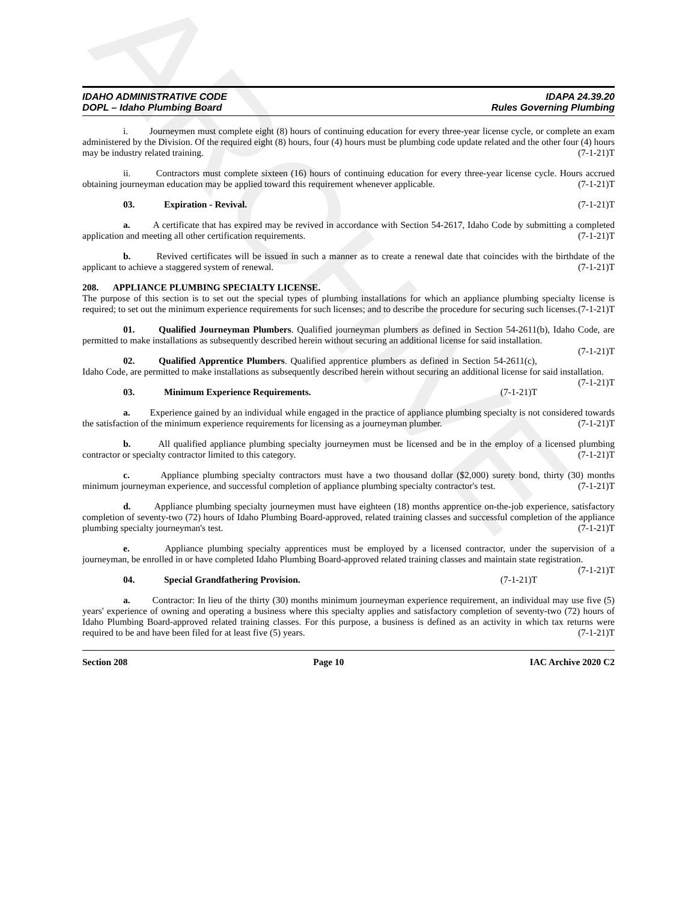ARCHIVE
IDAHO ADMINISTRATIVE CODE
DOPL – Idaho Plumbing Board
IDAPA 24.39.20
Rules Governing Plumbing
i. Journeymen must complete eight (8) hours of continuing education for every three-year license cycle, or complete an exam administered by the Division. Of the required eight (8) hours, four (4) hours must be plumbing code update related and the other four (4) hours may be industry related training. (7-1-21)T
ii. Contractors must complete sixteen (16) hours of continuing education for every three-year license cycle. Hours accrued obtaining journeyman education may be applied toward this requirement whenever applicable. (7-1-21)T
03. Expiration - Revival. (7-1-21)T
a. A certificate that has expired may be revived in accordance with Section 54-2617, Idaho Code by submitting a completed application and meeting all other certification requirements. (7-1-21)T
b. Revived certificates will be issued in such a manner as to create a renewal date that coincides with the birthdate of the applicant to achieve a staggered system of renewal. (7-1-21)T
208. APPLIANCE PLUMBING SPECIALTY LICENSE.
The purpose of this section is to set out the special types of plumbing installations for which an appliance plumbing specialty license is required; to set out the minimum experience requirements for such licenses; and to describe the procedure for securing such licenses. (7-1-21)T
01. Qualified Journeyman Plumbers. Qualified journeyman plumbers as defined in Section 54-2611(b), Idaho Code, are permitted to make installations as subsequently described herein without securing an additional license for said installation. (7-1-21)T
02. Qualified Apprentice Plumbers. Qualified apprentice plumbers as defined in Section 54-2611(c), Idaho Code, are permitted to make installations as subsequently described herein without securing an additional license for said installation. (7-1-21)T
03. Minimum Experience Requirements. (7-1-21)T
a. Experience gained by an individual while engaged in the practice of appliance plumbing specialty is not considered towards the satisfaction of the minimum experience requirements for licensing as a journeyman plumber. (7-1-21)T
b. All qualified appliance plumbing specialty journeymen must be licensed and be in the employ of a licensed plumbing contractor or specialty contractor limited to this category. (7-1-21)T
c. Appliance plumbing specialty contractors must have a two thousand dollar ($2,000) surety bond, thirty (30) months minimum journeyman experience, and successful completion of appliance plumbing specialty contractor's test. (7-1-21)T
d. Appliance plumbing specialty journeymen must have eighteen (18) months apprentice on-the-job experience, satisfactory completion of seventy-two (72) hours of Idaho Plumbing Board-approved, related training classes and successful completion of the appliance plumbing specialty journeyman's test. (7-1-21)T
e. Appliance plumbing specialty apprentices must be employed by a licensed contractor, under the supervision of a journeyman, be enrolled in or have completed Idaho Plumbing Board-approved related training classes and maintain state registration. (7-1-21)T
04. Special Grandfathering Provision. (7-1-21)T
a. Contractor: In lieu of the thirty (30) months minimum journeyman experience requirement, an individual may use five (5) years' experience of owning and operating a business where this specialty applies and satisfactory completion of seventy-two (72) hours of Idaho Plumbing Board-approved related training classes. For this purpose, a business is defined as an activity in which tax returns were required to be and have been filed for at least five (5) years. (7-1-21)T
Section 208 Page 10 IAC Archive 2020 C2